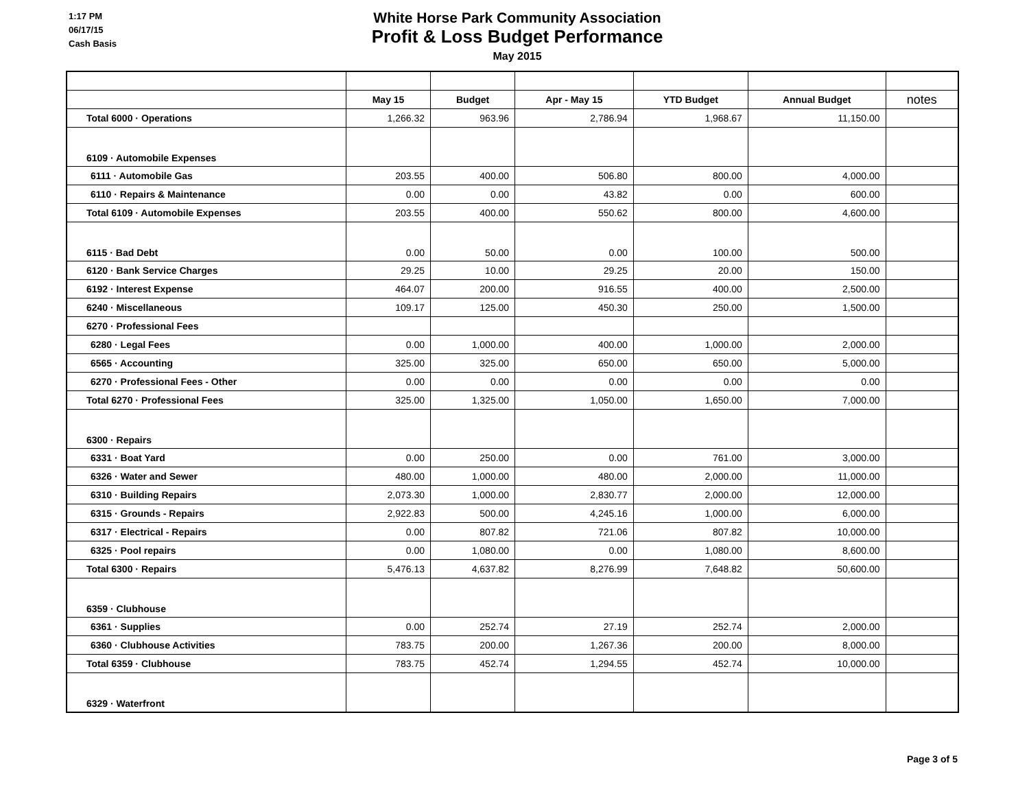1:17 PM
06/17/15
Cash Basis
White Horse Park Community Association
Profit & Loss Budget Performance
May 2015
| | May 15 | Budget | Apr - May 15 | YTD Budget | Annual Budget | notes |
| --- | --- | --- | --- | --- | --- | --- |
| Total 6000 · Operations | 1,266.32 | 963.96 | 2,786.94 | 1,968.67 | 11,150.00 | |
| 6109 · Automobile Expenses | | | | | | |
| 6111 · Automobile Gas | 203.55 | 400.00 | 506.80 | 800.00 | 4,000.00 | |
| 6110 · Repairs & Maintenance | 0.00 | 0.00 | 43.82 | 0.00 | 600.00 | |
| Total 6109 · Automobile Expenses | 203.55 | 400.00 | 550.62 | 800.00 | 4,600.00 | |
| 6115 · Bad Debt | 0.00 | 50.00 | 0.00 | 100.00 | 500.00 | |
| 6120 · Bank Service Charges | 29.25 | 10.00 | 29.25 | 20.00 | 150.00 | |
| 6192 · Interest Expense | 464.07 | 200.00 | 916.55 | 400.00 | 2,500.00 | |
| 6240 · Miscellaneous | 109.17 | 125.00 | 450.30 | 250.00 | 1,500.00 | |
| 6270 · Professional Fees | | | | | | |
| 6280 · Legal Fees | 0.00 | 1,000.00 | 400.00 | 1,000.00 | 2,000.00 | |
| 6565 · Accounting | 325.00 | 325.00 | 650.00 | 650.00 | 5,000.00 | |
| 6270 · Professional Fees - Other | 0.00 | 0.00 | 0.00 | 0.00 | 0.00 | |
| Total 6270 · Professional Fees | 325.00 | 1,325.00 | 1,050.00 | 1,650.00 | 7,000.00 | |
| 6300 · Repairs | | | | | | |
| 6331 · Boat Yard | 0.00 | 250.00 | 0.00 | 761.00 | 3,000.00 | |
| 6326 · Water and Sewer | 480.00 | 1,000.00 | 480.00 | 2,000.00 | 11,000.00 | |
| 6310 · Building Repairs | 2,073.30 | 1,000.00 | 2,830.77 | 2,000.00 | 12,000.00 | |
| 6315 · Grounds - Repairs | 2,922.83 | 500.00 | 4,245.16 | 1,000.00 | 6,000.00 | |
| 6317 · Electrical - Repairs | 0.00 | 807.82 | 721.06 | 807.82 | 10,000.00 | |
| 6325 · Pool repairs | 0.00 | 1,080.00 | 0.00 | 1,080.00 | 8,600.00 | |
| Total 6300 · Repairs | 5,476.13 | 4,637.82 | 8,276.99 | 7,648.82 | 50,600.00 | |
| 6359 · Clubhouse | | | | | | |
| 6361 · Supplies | 0.00 | 252.74 | 27.19 | 252.74 | 2,000.00 | |
| 6360 · Clubhouse Activities | 783.75 | 200.00 | 1,267.36 | 200.00 | 8,000.00 | |
| Total 6359 · Clubhouse | 783.75 | 452.74 | 1,294.55 | 452.74 | 10,000.00 | |
| 6329 · Waterfront | | | | | | |
Page 3 of 5